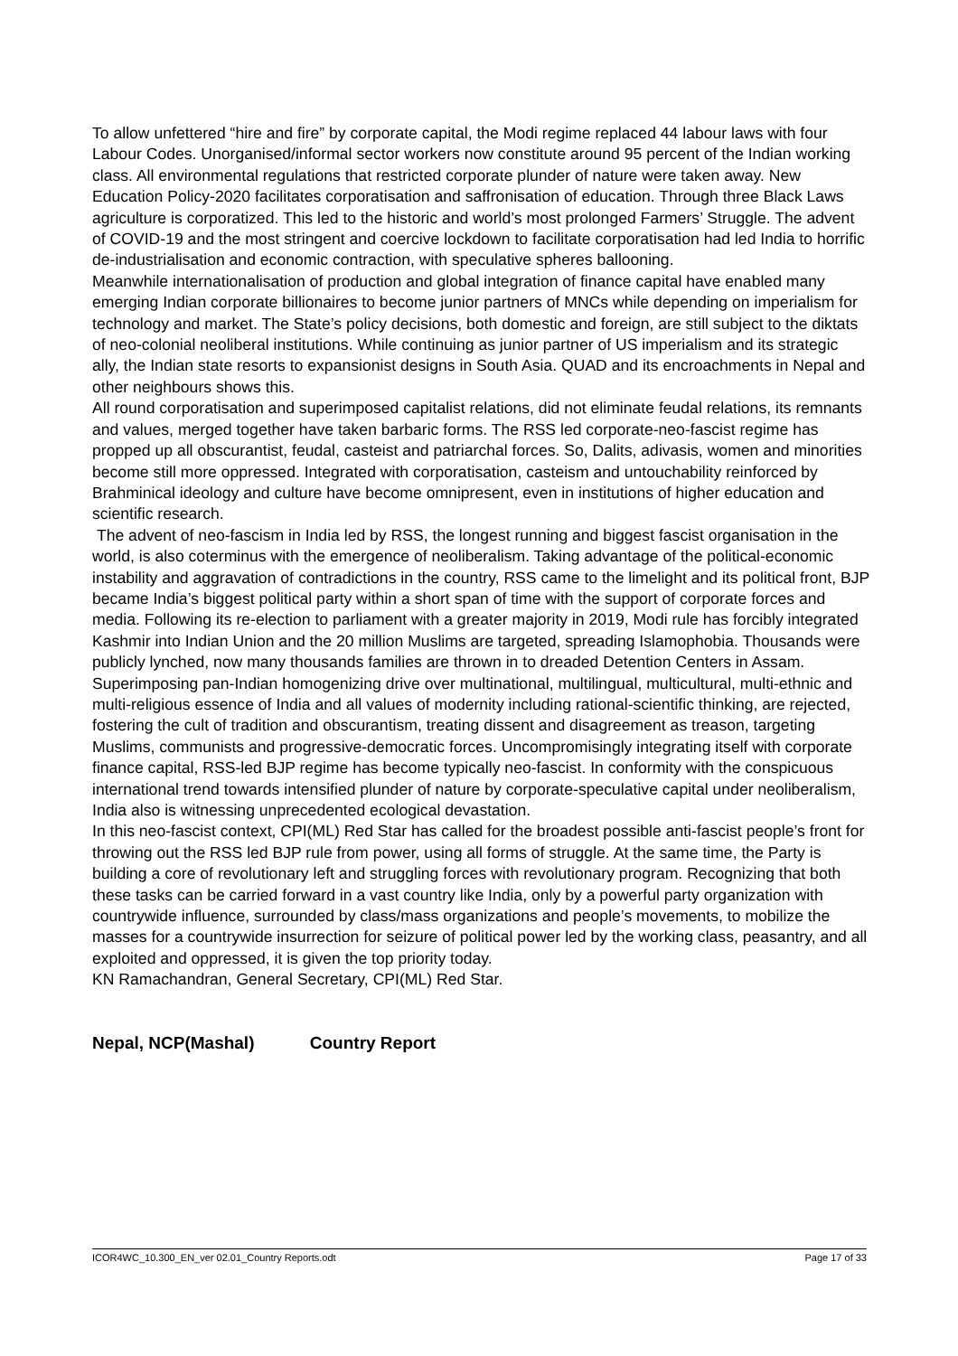To allow unfettered “hire and fire” by corporate capital, the Modi regime replaced 44 labour laws with four Labour Codes. Unorganised/informal sector workers now constitute around 95 percent of the Indian working class. All environmental regulations that restricted corporate plunder of nature were taken away. New Education Policy-2020 facilitates corporatisation and saffronisation of education. Through three Black Laws agriculture is corporatized. This led to the historic and world’s most prolonged Farmers’ Struggle. The advent of COVID-19 and the most stringent and coercive lockdown to facilitate corporatisation had led India to horrific de-industrialisation and economic contraction, with speculative spheres ballooning.
Meanwhile internationalisation of production and global integration of finance capital have enabled many emerging Indian corporate billionaires to become junior partners of MNCs while depending on imperialism for technology and market. The State’s policy decisions, both domestic and foreign, are still subject to the diktats of neo-colonial neoliberal institutions. While continuing as junior partner of US imperialism and its strategic ally, the Indian state resorts to expansionist designs in South Asia. QUAD and its encroachments in Nepal and other neighbours shows this.
All round corporatisation and superimposed capitalist relations, did not eliminate feudal relations, its remnants and values, merged together have taken barbaric forms. The RSS led corporate-neo-fascist regime has propped up all obscurantist, feudal, casteist and patriarchal forces. So, Dalits, adivasis, women and minorities become still more oppressed. Integrated with corporatisation, casteism and untouchability reinforced by Brahminical ideology and culture have become omnipresent, even in institutions of higher education and scientific research.
The advent of neo-fascism in India led by RSS, the longest running and biggest fascist organisation in the world, is also coterminus with the emergence of neoliberalism. Taking advantage of the political-economic instability and aggravation of contradictions in the country, RSS came to the limelight and its political front, BJP became India’s biggest political party within a short span of time with the support of corporate forces and media. Following its re-election to parliament with a greater majority in 2019, Modi rule has forcibly integrated Kashmir into Indian Union and the 20 million Muslims are targeted, spreading Islamophobia. Thousands were publicly lynched, now many thousands families are thrown in to dreaded Detention Centers in Assam. Superimposing pan-Indian homogenizing drive over multinational, multilingual, multicultural, multi-ethnic and multi-religious essence of India and all values of modernity including rational-scientific thinking, are rejected, fostering the cult of tradition and obscurantism, treating dissent and disagreement as treason, targeting Muslims, communists and progressive-democratic forces. Uncompromisingly integrating itself with corporate finance capital, RSS-led BJP regime has become typically neo-fascist. In conformity with the conspicuous international trend towards intensified plunder of nature by corporate-speculative capital under neoliberalism, India also is witnessing unprecedented ecological devastation.
In this neo-fascist context, CPI(ML) Red Star has called for the broadest possible anti-fascist people’s front for throwing out the RSS led BJP rule from power, using all forms of struggle. At the same time, the Party is building a core of revolutionary left and struggling forces with revolutionary program. Recognizing that both these tasks can be carried forward in a vast country like India, only by a powerful party organization with countrywide influence, surrounded by class/mass organizations and people’s movements, to mobilize the masses for a countrywide insurrection for seizure of political power led by the working class, peasantry, and all exploited and oppressed, it is given the top priority today.
KN Ramachandran, General Secretary, CPI(ML) Red Star.
Nepal, NCP(Mashal) Country Report
ICOR4WC_10.300_EN_ver 02.01_Country Reports.odt Page 17 of 33